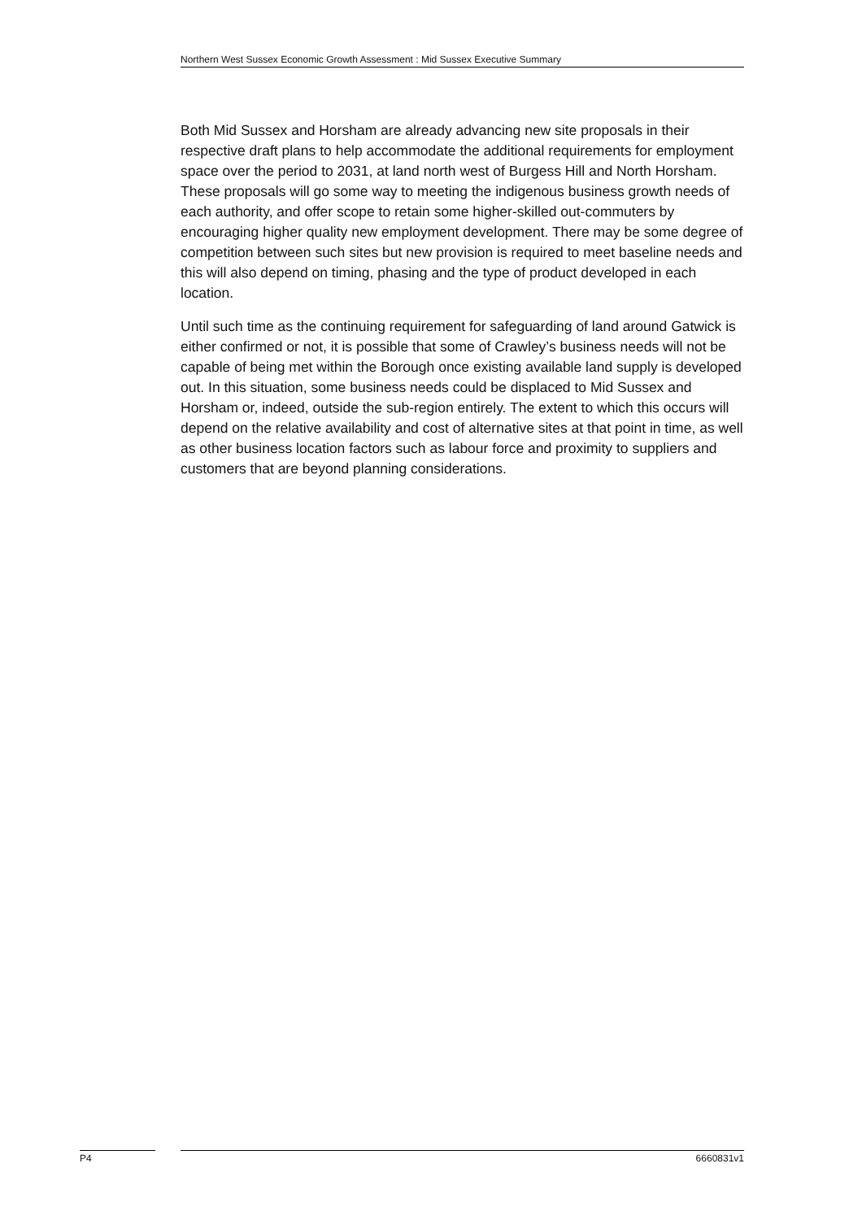Northern West Sussex Economic Growth Assessment : Mid Sussex Executive Summary
Both Mid Sussex and Horsham are already advancing new site proposals in their respective draft plans to help accommodate the additional requirements for employment space over the period to 2031, at land north west of Burgess Hill and North Horsham. These proposals will go some way to meeting the indigenous business growth needs of each authority, and offer scope to retain some higher-skilled out-commuters by encouraging higher quality new employment development. There may be some degree of competition between such sites but new provision is required to meet baseline needs and this will also depend on timing, phasing and the type of product developed in each location.
Until such time as the continuing requirement for safeguarding of land around Gatwick is either confirmed or not, it is possible that some of Crawley’s business needs will not be capable of being met within the Borough once existing available land supply is developed out. In this situation, some business needs could be displaced to Mid Sussex and Horsham or, indeed, outside the sub-region entirely. The extent to which this occurs will depend on the relative availability and cost of alternative sites at that point in time, as well as other business location factors such as labour force and proximity to suppliers and customers that are beyond planning considerations.
P4 6660831v1